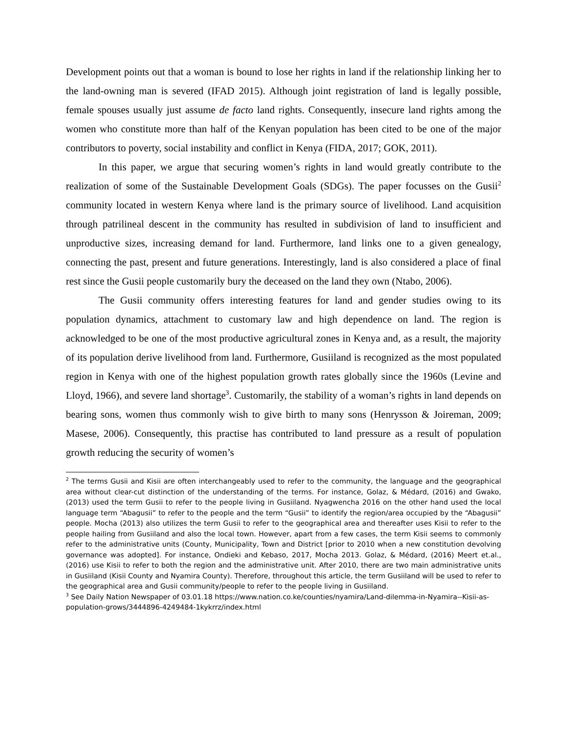Development points out that a woman is bound to lose her rights in land if the relationship linking her to the land-owning man is severed (IFAD 2015). Although joint registration of land is legally possible, female spouses usually just assume de facto land rights. Consequently, insecure land rights among the women who constitute more than half of the Kenyan population has been cited to be one of the major contributors to poverty, social instability and conflict in Kenya (FIDA, 2017; GOK, 2011).
In this paper, we argue that securing women’s rights in land would greatly contribute to the realization of some of the Sustainable Development Goals (SDGs). The paper focusses on the Gusii<sup>2</sup> community located in western Kenya where land is the primary source of livelihood. Land acquisition through patrilineal descent in the community has resulted in subdivision of land to insufficient and unproductive sizes, increasing demand for land. Furthermore, land links one to a given genealogy, connecting the past, present and future generations. Interestingly, land is also considered a place of final rest since the Gusii people customarily bury the deceased on the land they own (Ntabo, 2006).
The Gusii community offers interesting features for land and gender studies owing to its population dynamics, attachment to customary law and high dependence on land. The region is acknowledged to be one of the most productive agricultural zones in Kenya and, as a result, the majority of its population derive livelihood from land. Furthermore, Gusiiland is recognized as the most populated region in Kenya with one of the highest population growth rates globally since the 1960s (Levine and Lloyd, 1966), and severe land shortage<sup>3</sup>. Customarily, the stability of a woman’s rights in land depends on bearing sons, women thus commonly wish to give birth to many sons (Henrysson & Joireman, 2009; Masese, 2006). Consequently, this practise has contributed to land pressure as a result of population growth reducing the security of women’s
<sup>2</sup> The terms Gusii and Kisii are often interchangeably used to refer to the community, the language and the geographical area without clear-cut distinction of the understanding of the terms. For instance, Golaz, & Médard, (2016) and Gwako, (2013) used the term Gusii to refer to the people living in Gusiiland. Nyagwencha 2016 on the other hand used the local language term “Abagusii” to refer to the people and the term “Gusii” to identify the region/area occupied by the “Abagusii” people. Mocha (2013) also utilizes the term Gusii to refer to the geographical area and thereafter uses Kisii to refer to the people hailing from Gusiiland and also the local town. However, apart from a few cases, the term Kisii seems to commonly refer to the administrative units (County, Municipality, Town and District [prior to 2010 when a new constitution devolving governance was adopted]. For instance, Ondieki and Kebaso, 2017, Mocha 2013. Golaz, & Médard, (2016) Meert et.al., (2016) use Kisii to refer to both the region and the administrative unit. After 2010, there are two main administrative units in Gusiiland (Kisii County and Nyamira County). Therefore, throughout this article, the term Gusiiland will be used to refer to the geographical area and Gusii community/people to refer to the people living in Gusiiland.
<sup>3</sup> See Daily Nation Newspaper of 03.01.18 https://www.nation.co.ke/counties/nyamira/Land-dilemma-in-Nyamira--Kisii-as-population-grows/3444896-4249484-1kykrrz/index.html